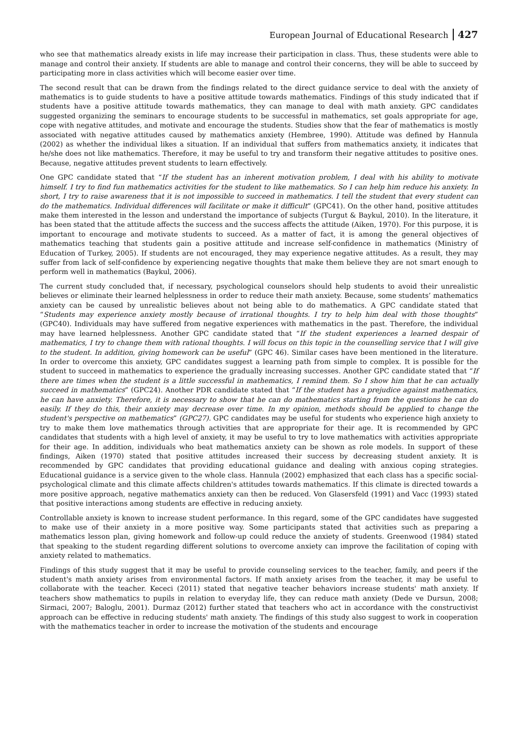European Journal of Educational Research 427
who see that mathematics already exists in life may increase their participation in class. Thus, these students were able to manage and control their anxiety. If students are able to manage and control their concerns, they will be able to succeed by participating more in class activities which will become easier over time.
The second result that can be drawn from the findings related to the direct guidance service to deal with the anxiety of mathematics is to guide students to have a positive attitude towards mathematics. Findings of this study indicated that if students have a positive attitude towards mathematics, they can manage to deal with math anxiety. GPC candidates suggested organizing the seminars to encourage students to be successful in mathematics, set goals appropriate for age, cope with negative attitudes, and motivate and encourage the students. Studies show that the fear of mathematics is mostly associated with negative attitudes caused by mathematics anxiety (Hembree, 1990). Attitude was defined by Hannula (2002) as whether the individual likes a situation. If an individual that suffers from mathematics anxiety, it indicates that he/she does not like mathematics. Therefore, it may be useful to try and transform their negative attitudes to positive ones. Because, negative attitudes prevent students to learn effectively.
One GPC candidate stated that “If the student has an inherent motivation problem, I deal with his ability to motivate himself. I try to find fun mathematics activities for the student to like mathematics. So I can help him reduce his anxiety. In short, I try to raise awareness that it is not impossible to succeed in mathematics. I tell the student that every student can do the mathematics. Individual differences will facilitate or make it difficult” (GPC41). On the other hand, positive attitudes make them interested in the lesson and understand the importance of subjects (Turgut & Baykul, 2010). In the literature, it has been stated that the attitude affects the success and the success affects the attitude (Aiken, 1970). For this purpose, it is important to encourage and motivate students to succeed. As a matter of fact, it is among the general objectives of mathematics teaching that students gain a positive attitude and increase self-confidence in mathematics (Ministry of Education of Turkey, 2005). If students are not encouraged, they may experience negative attitudes. As a result, they may suffer from lack of self-confidence by experiencing negative thoughts that make them believe they are not smart enough to perform well in mathematics (Baykul, 2006).
The current study concluded that, if necessary, psychological counselors should help students to avoid their unrealistic believes or eliminate their learned helplessness in order to reduce their math anxiety. Because, some students’ mathematics anxiety can be caused by unrealistic believes about not being able to do mathematics. A GPC candidate stated that “Students may experience anxiety mostly because of irrational thoughts. I try to help him deal with those thoughts” (GPC40). Individuals may have suffered from negative experiences with mathematics in the past. Therefore, the individual may have learned helplessness. Another GPC candidate stated that “If the student experiences a learned despair of mathematics, I try to change them with rational thoughts. I will focus on this topic in the counselling service that I will give to the student. In addition, giving homework can be useful” (GPC 46). Similar cases have been mentioned in the literature. In order to overcome this anxiety, GPC candidates suggest a learning path from simple to complex. It is possible for the student to succeed in mathematics to experience the gradually increasing successes. Another GPC candidate stated that “If there are times when the student is a little successful in mathematics, I remind them. So I show him that he can actually succeed in mathematics” (GPC24). Another PDR candidate stated that “If the student has a prejudice against mathematics, he can have anxiety. Therefore, it is necessary to show that he can do mathematics starting from the questions he can do easily. If they do this, their anxiety may decrease over time. In my opinion, methods should be applied to change the student's perspective on mathematics” (GPC27). GPC candidates may be useful for students who experience high anxiety to try to make them love mathematics through activities that are appropriate for their age. It is recommended by GPC candidates that students with a high level of anxiety, it may be useful to try to love mathematics with activities appropriate for their age. In addition, individuals who beat mathematics anxiety can be shown as role models. In support of these findings, Aiken (1970) stated that positive attitudes increased their success by decreasing student anxiety. It is recommended by GPC candidates that providing educational guidance and dealing with anxious coping strategies. Educational guidance is a service given to the whole class. Hannula (2002) emphasized that each class has a specific social-psychological climate and this climate affects children's attitudes towards mathematics. If this climate is directed towards a more positive approach, negative mathematics anxiety can then be reduced. Von Glasersfeld (1991) and Vacc (1993) stated that positive interactions among students are effective in reducing anxiety.
Controllable anxiety is known to increase student performance. In this regard, some of the GPC candidates have suggested to make use of their anxiety in a more positive way. Some participants stated that activities such as preparing a mathematics lesson plan, giving homework and follow-up could reduce the anxiety of students. Greenwood (1984) stated that speaking to the student regarding different solutions to overcome anxiety can improve the facilitation of coping with anxiety related to mathematics.
Findings of this study suggest that it may be useful to provide counseling services to the teacher, family, and peers if the student's math anxiety arises from environmental factors. If math anxiety arises from the teacher, it may be useful to collaborate with the teacher. Kececi (2011) stated that negative teacher behaviors increase students' math anxiety. If teachers show mathematics to pupils in relation to everyday life, they can reduce math anxiety (Dede ve Dursun, 2008; Sirmaci, 2007; Baloglu, 2001). Durmaz (2012) further stated that teachers who act in accordance with the constructivist approach can be effective in reducing students' math anxiety. The findings of this study also suggest to work in cooperation with the mathematics teacher in order to increase the motivation of the students and encourage